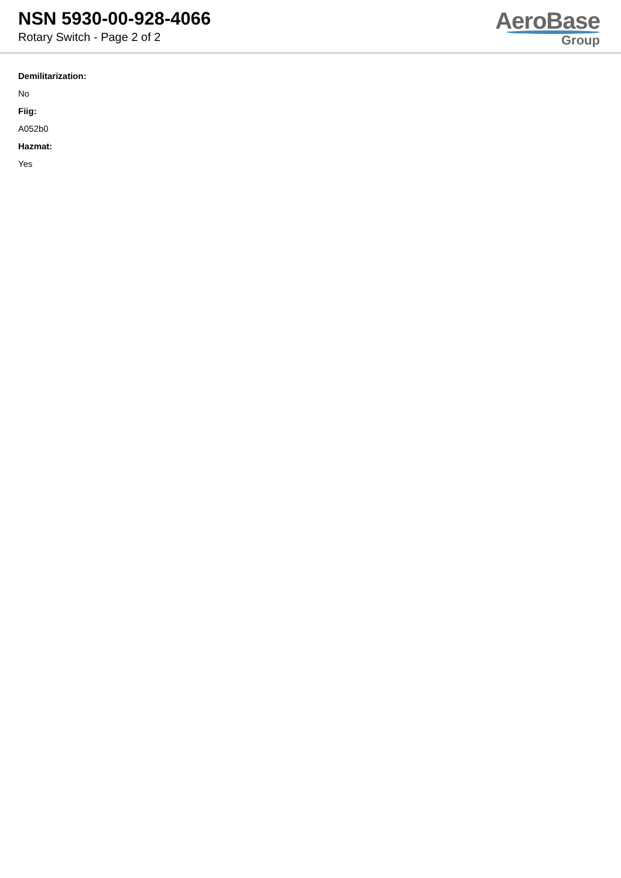NSN 5930-00-928-4066
Rotary Switch - Page 2 of 2
AeroBase
Group
Demilitarization:
No
Fiig:
A052b0
Hazmat:
Yes